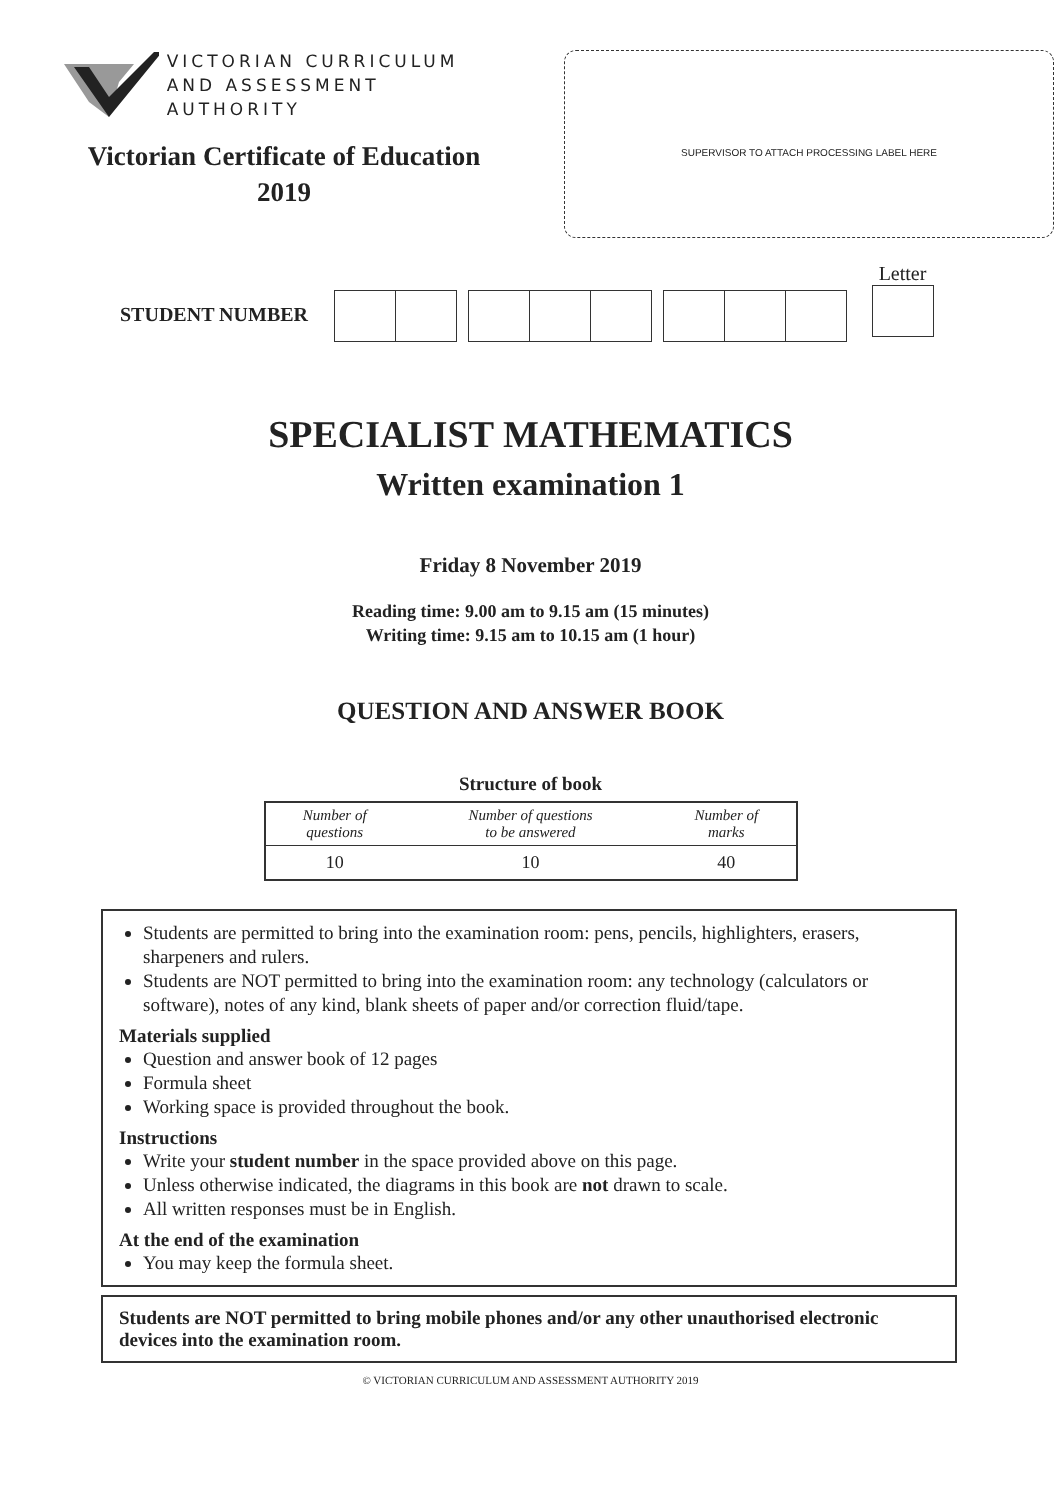VICTORIAN CURRICULUM
AND ASSESSMENT AUTHORITY
Victorian Certificate of Education
2019
SUPERVISOR TO ATTACH PROCESSING LABEL HERE
STUDENT NUMBER
Letter
SPECIALIST MATHEMATICS
Written examination 1
Friday 8 November 2019
Reading time: 9.00 am to 9.15 am (15 minutes)
Writing time: 9.15 am to 10.15 am (1 hour)
QUESTION AND ANSWER BOOK
Structure of book
| Number of questions | Number of questions to be answered | Number of marks |
| --- | --- | --- |
| 10 | 10 | 40 |
Students are permitted to bring into the examination room: pens, pencils, highlighters, erasers, sharpeners and rulers.
Students are NOT permitted to bring into the examination room: any technology (calculators or software), notes of any kind, blank sheets of paper and/or correction fluid/tape.
Materials supplied
Question and answer book of 12 pages
Formula sheet
Working space is provided throughout the book.
Instructions
Write your student number in the space provided above on this page.
Unless otherwise indicated, the diagrams in this book are not drawn to scale.
All written responses must be in English.
At the end of the examination
You may keep the formula sheet.
Students are NOT permitted to bring mobile phones and/or any other unauthorised electronic devices into the examination room.
© VICTORIAN CURRICULUM AND ASSESSMENT AUTHORITY 2019